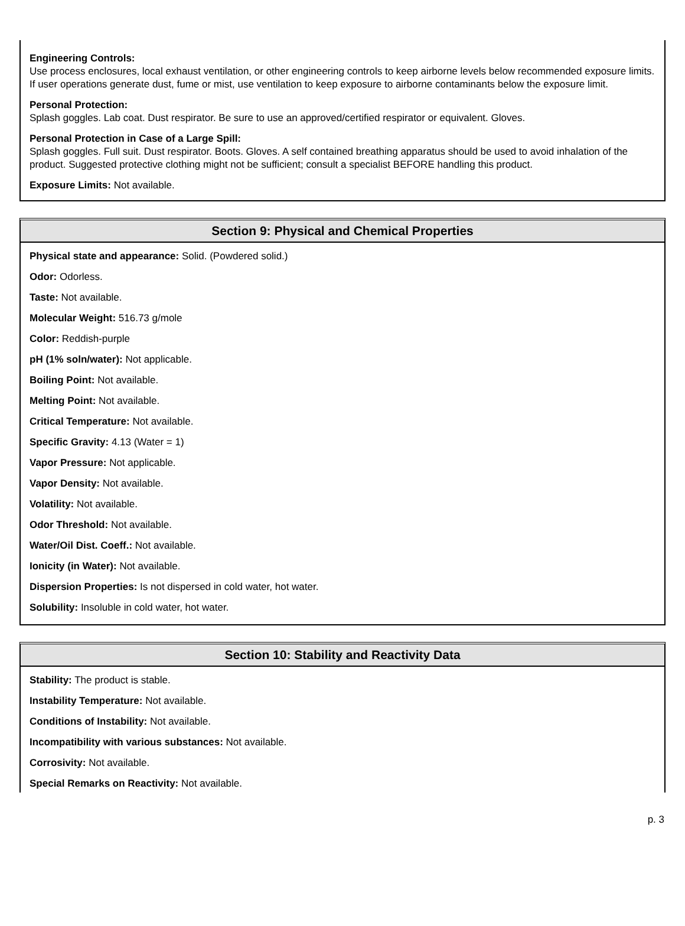Engineering Controls:
Use process enclosures, local exhaust ventilation, or other engineering controls to keep airborne levels below recommended exposure limits. If user operations generate dust, fume or mist, use ventilation to keep exposure to airborne contaminants below the exposure limit.
Personal Protection:
Splash goggles. Lab coat. Dust respirator. Be sure to use an approved/certified respirator or equivalent. Gloves.
Personal Protection in Case of a Large Spill:
Splash goggles. Full suit. Dust respirator. Boots. Gloves. A self contained breathing apparatus should be used to avoid inhalation of the product. Suggested protective clothing might not be sufficient; consult a specialist BEFORE handling this product.
Exposure Limits: Not available.
Section 9: Physical and Chemical Properties
Physical state and appearance: Solid. (Powdered solid.)
Odor: Odorless.
Taste: Not available.
Molecular Weight: 516.73 g/mole
Color: Reddish-purple
pH (1% soln/water): Not applicable.
Boiling Point: Not available.
Melting Point: Not available.
Critical Temperature: Not available.
Specific Gravity: 4.13 (Water = 1)
Vapor Pressure: Not applicable.
Vapor Density: Not available.
Volatility: Not available.
Odor Threshold: Not available.
Water/Oil Dist. Coeff.: Not available.
Ionicity (in Water): Not available.
Dispersion Properties: Is not dispersed in cold water, hot water.
Solubility: Insoluble in cold water, hot water.
Section 10: Stability and Reactivity Data
Stability: The product is stable.
Instability Temperature: Not available.
Conditions of Instability: Not available.
Incompatibility with various substances: Not available.
Corrosivity: Not available.
Special Remarks on Reactivity: Not available.
p. 3